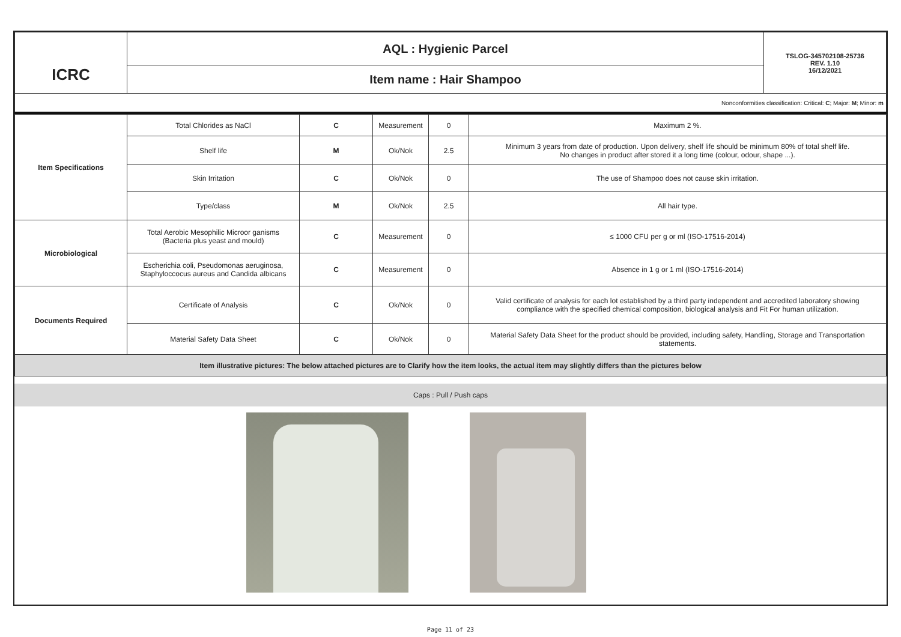| ICRC | AQL : Hygienic Parcel | TSLOG-345702108-25736 REV. 1.10 16/12/2021 |
| | Item name : Hair Shampoo | |
| Nonconformities classification: Critical: C ; Major: M ; Minor: m | | |
| Item Specifications | Total Chlorides as NaCl | C | Measurement | 0 | Maximum 2 %. |
| | Shelf life | M | Ok/Nok | 2.5 | Minimum 3 years from date of production. Upon delivery, shelf life should be minimum 80% of total shelf life. No changes in product after stored it a long time (colour, odour, shape ...). |
| | Skin Irritation | C | Ok/Nok | 0 | The use of Shampoo does not cause skin irritation. |
| | Type/class | M | Ok/Nok | 2.5 | All hair type. |
| Microbiological | Total Aerobic Mesophilic Microor ganisms (Bacteria plus yeast and mould) | C | Measurement | 0 | ≤ 1000 CFU per g or ml (ISO-17516-2014) |
| | Escherichia coli, Pseudomonas aeruginosa, Staphyloccocus aureus and Candida albicans | C | Measurement | 0 | Absence in 1 g or 1 ml (ISO-17516-2014) |
| Documents Required | Certificate of Analysis | C | Ok/Nok | 0 | Valid certificate of analysis for each lot established by a third party independent and accredited laboratory showing compliance with the specified chemical composition, biological analysis and Fit For human utilization. |
| | Material Safety Data Sheet | C | Ok/Nok | 0 | Material Safety Data Sheet for the product should be provided, including safety, Handling, Storage and Transportation statements. |
| Item illustrative pictures: The below attached pictures are to Clarify how the item looks, the actual item may slightly differs than the pictures below | | | | | |
Caps : Pull / Push caps
Page 11 of 23